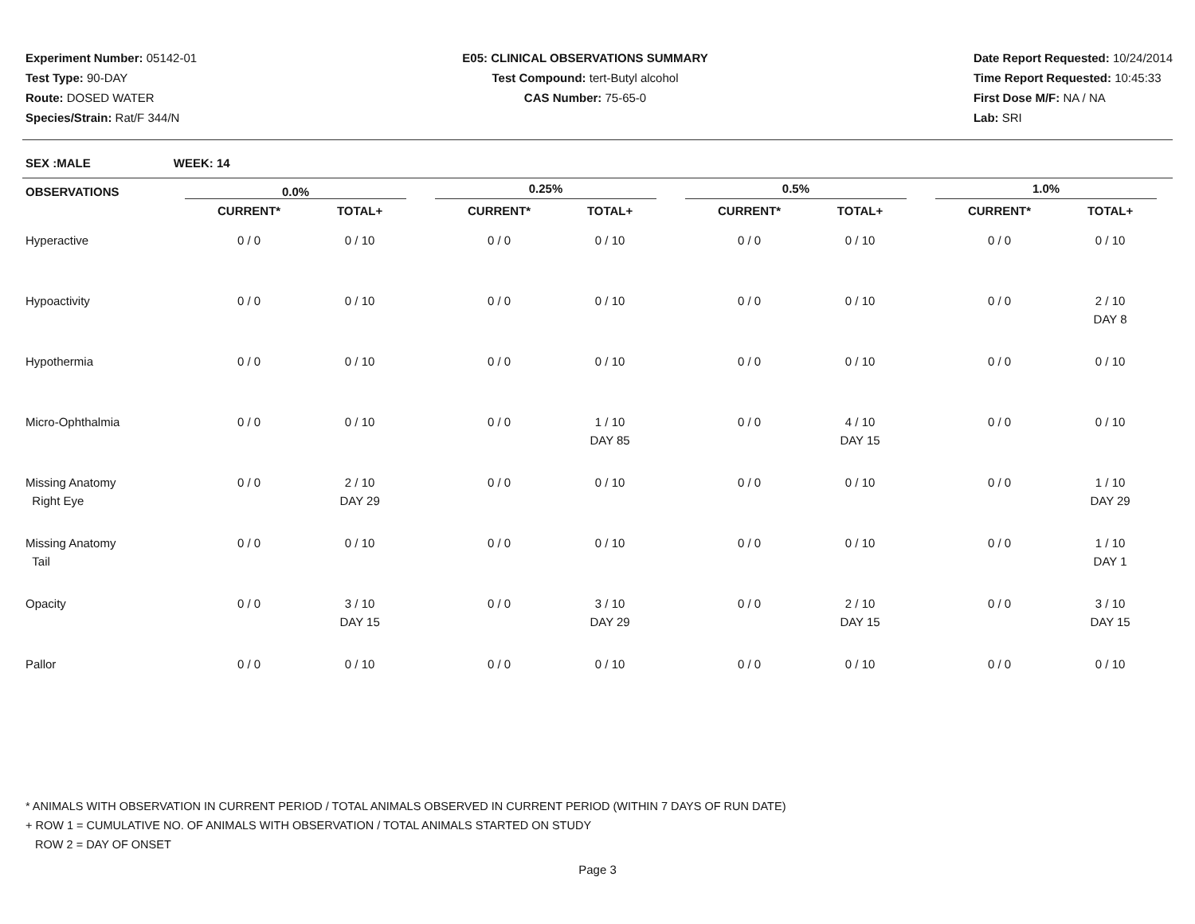Experiment Number: 05142-01
Test Type: 90-DAY
Route: DOSED WATER
Species/Strain: Rat/F 344/N
E05: CLINICAL OBSERVATIONS SUMMARY
Test Compound: tert-Butyl alcohol
CAS Number: 75-65-0
Date Report Requested: 10/24/2014
Time Report Requested: 10:45:33
First Dose M/F: NA / NA
Lab: SRI
SEX :MALE WEEK: 14
| OBSERVATIONS | 0.0% | | | 0.25% | | | 0.5% | | | 1.0% | |
| --- | --- | --- | --- | --- | --- | --- | --- | --- | --- | --- | --- |
| | CURRENT* | TOTAL+ | | CURRENT* | TOTAL+ | | CURRENT* | TOTAL+ | | CURRENT* | TOTAL+ |
| Hyperactive | 0 / 0 | 0 / 10 | | 0 / 0 | 0 / 10 | | 0 / 0 | 0 / 10 | | 0 / 0 | 0 / 10 |
| Hypoactivity | 0 / 0 | 0 / 10 | | 0 / 0 | 0 / 10 | | 0 / 0 | 0 / 10 | | 0 / 0 | 2 / 10 DAY 8 |
| Hypothermia | 0 / 0 | 0 / 10 | | 0 / 0 | 0 / 10 | | 0 / 0 | 0 / 10 | | 0 / 0 | 0 / 10 |
| Micro-Ophthalmia | 0 / 0 | 0 / 10 | | 0 / 0 | 1 / 10 DAY 85 | | 0 / 0 | 4 / 10 DAY 15 | | 0 / 0 | 0 / 10 |
| Missing Anatomy Right Eye | 0 / 0 | 2 / 10 DAY 29 | | 0 / 0 | 0 / 10 | | 0 / 0 | 0 / 10 | | 0 / 0 | 1 / 10 DAY 29 |
| Missing Anatomy Tail | 0 / 0 | 0 / 10 | | 0 / 0 | 0 / 10 | | 0 / 0 | 0 / 10 | | 0 / 0 | 1 / 10 DAY 1 |
| Opacity | 0 / 0 | 3 / 10 DAY 15 | | 0 / 0 | 3 / 10 DAY 29 | | 0 / 0 | 2 / 10 DAY 15 | | 0 / 0 | 3 / 10 DAY 15 |
| Pallor | 0 / 0 | 0 / 10 | | 0 / 0 | 0 / 10 | | 0 / 0 | 0 / 10 | | 0 / 0 | 0 / 10 |
* ANIMALS WITH OBSERVATION IN CURRENT PERIOD / TOTAL ANIMALS OBSERVED IN CURRENT PERIOD (WITHIN 7 DAYS OF RUN DATE)
+ ROW 1 = CUMULATIVE NO. OF ANIMALS WITH OBSERVATION / TOTAL ANIMALS STARTED ON STUDY
ROW 2 = DAY OF ONSET
Page 3